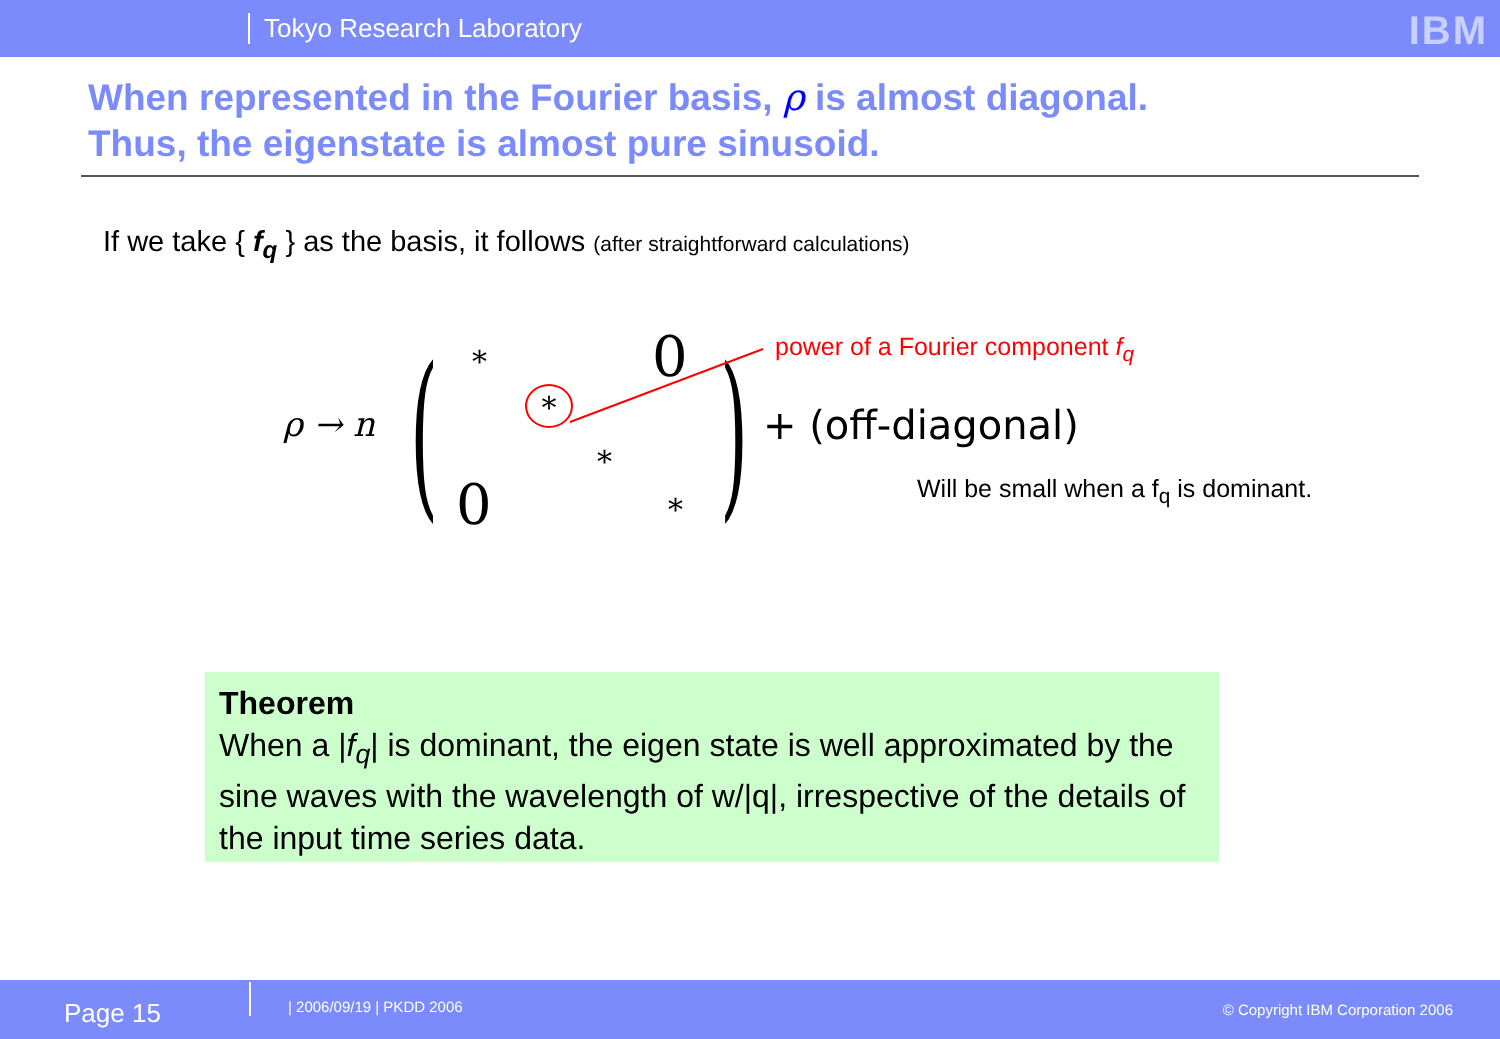Tokyo Research Laboratory IBM
When represented in the Fourier basis, ρ is almost diagonal.
Thus, the eigenstate is almost pure sinusoid.
If we take { f<sub>q</sub> } as the basis, it follows (after straightforward calculations)
ρ → n ( * 0
*
*
0 * ) + (off-diagonal)
power of a Fourier component f<sub>q</sub>
Will be small when a f<sub>q</sub> is dominant.
Theorem
When a |f<sub>q</sub>| is dominant, the eigen state is well approximated by the sine waves with the wavelength of w/|q|, irrespective of the details of the input time series data.
Page 15 | 2006/09/19 | PKDD 2006 © Copyright IBM Corporation 2006